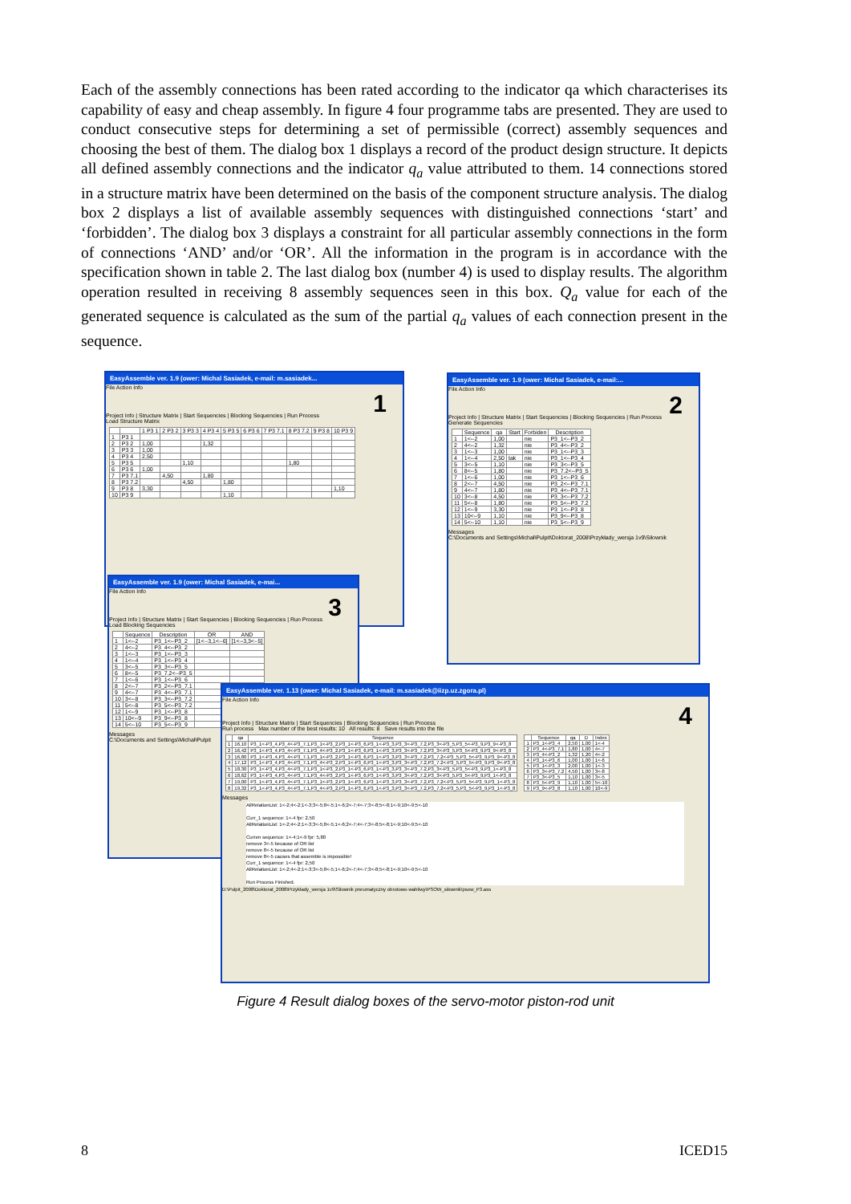Each of the assembly connections has been rated according to the indicator qa which characterises its capability of easy and cheap assembly. In figure 4 four programme tabs are presented. They are used to conduct consecutive steps for determining a set of permissible (correct) assembly sequences and choosing the best of them. The dialog box 1 displays a record of the product design structure. It depicts all defined assembly connections and the indicator q<sub>a</sub> value attributed to them. 14 connections stored in a structure matrix have been determined on the basis of the component structure analysis. The dialog box 2 displays a list of available assembly sequences with distinguished connections ‘start’ and ‘forbidden’. The dialog box 3 displays a constraint for all particular assembly connections in the form of connections ‘AND’ and/or ‘OR’. All the information in the program is in accordance with the specification shown in table 2. The last dialog box (number 4) is used to display results. The algorithm operation resulted in receiving 8 assembly sequences seen in this box. Q<sub>a</sub> value for each of the generated sequence is calculated as the sum of the partial q<sub>a</sub> values of each connection present in the sequence.
EasyAssemble ver. 1.9 (ower: Michal Sasiadek, e-mail: m.sasiadek...
File Action Info
1
Project Info | Structure Matrix | Start Sequencies | Blocking Sequencies | Run Process
Load Structure Matrix
| | | 1 P3 1 | 2 P3 2 | 3 P3 3 | 4 P3 4 | 5 P3 5 | 6 P3 6 | 7 P3 7.1 | 8 P3 7.2 | 9 P3 8 | 10 P3 9 |
| --- | --- | --- | --- | --- | --- | --- | --- | --- | --- | --- | --- |
| 1 | P3 1 | | | | | | | | | | |
| 2 | P3 2 | 1,00 | | | 1,32 | | | | | | |
| 3 | P3 3 | 1,00 | | | | | | | | | |
| 4 | P3 4 | 2,50 | | | | | | | | | |
| 5 | P3 5 | | | 1,10 | | | | | 1,80 | | |
| 6 | P3 6 | 1,00 | | | | | | | | | |
| 7 | P3 7.1 | | 4,50 | | 1,80 | | | | | | |
| 8 | P3 7.2 | | | 4,50 | | 1,80 | | | | | |
| 9 | P3 8 | 3,30 | | | | | | | | | 1,10 |
| 10 | P3 9 | | | | | 1,10 | | | | | |
EasyAssemble ver. 1.9 (ower: Michal Sasiadek, e-mail:...
File Action Info
2
Project Info | Structure Matrix | Start Sequencies | Blocking Sequencies | Run Process
Generate Sequencies
| | Sequence | qa | Start | Forbiden | Description |
| --- | --- | --- | --- | --- | --- |
| 1 | 1<--2 | 1,00 | | nie | P3_1<--P3_2 |
| 2 | 4<--2 | 1,32 | | nie | P3_4<--P3_2 |
| 3 | 1<--3 | 1,00 | | nie | P3_1<--P3_3 |
| 4 | 1<--4 | 2,50 | tak | nie | P3_1<--P3_4 |
| 5 | 3<--5 | 1,10 | | nie | P3_3<--P3_5 |
| 6 | 8<--5 | 1,80 | | nie | P3_7.2<--P3_5 |
| 7 | 1<--6 | 1,00 | | nie | P3_1<--P3_6 |
| 8 | 2<--7 | 4,50 | | nie | P3_2<--P3_7.1 |
| 9 | 4<--7 | 1,80 | | nie | P3_4<--P3_7.1 |
| 10 | 3<--8 | 4,50 | | nie | P3_3<--P3_7.2 |
| 11 | 5<--8 | 1,80 | | nie | P3_5<--P3_7.2 |
| 12 | 1<--9 | 3,30 | | nie | P3_1<--P3_8 |
| 13 | 10<--9 | 1,10 | | nie | P3_9<--P3_8 |
| 14 | 5<--10 | 1,10 | | nie | P3_5<--P3_9 |
Messages
C:\Documents and Settings\Michał\Pulpit\Doktorat_2008\Przykłady_wersja 1v9\Siłownik
EasyAssemble ver. 1.9 (ower: Michal Sasiadek, e-mai...
File Action Info
3
Project Info | Structure Matrix | Start Sequencies | Blocking Sequencies | Run Process
Load Blocking Sequencies
| | Sequence | Description | OR | AND |
| --- | --- | --- | --- | --- |
| 1 | 1<--2 | P3_1<--P3_2 | [1<--3,1<--6] | [1<--3,3<--5] |
| 2 | 4<--2 | P3_4<--P3_2 | | |
| 3 | 1<--3 | P3_1<--P3_3 | | |
| 4 | 1<--4 | P3_1<--P3_4 | | |
| 5 | 3<--5 | P3_3<--P3_5 | | |
| 6 | 8<--5 | P3_7.2<--P3_5 | | |
| 7 | 1<--6 | P3_1<--P3_6 | | |
| 8 | 2<--7 | P3_2<--P3_7.1 | | |
| 9 | 4<--7 | P3_4<--P3_7.1 | | |
| 10 | 3<--8 | P3_3<--P3_7.2 | | |
| 11 | 5<--8 | P3_5<--P3_7.2 | | |
| 12 | 1<--9 | P3_1<--P3_8 | | |
| 13 | 10<--9 | P3_9<--P3_8 | | |
| 14 | 5<--10 | P3_5<--P3_9 | | |
Messages
C:\Documents and Settings\Michał\Pulpit
EasyAssemble ver. 1.13 (ower: Michal Sasiadek, e-mail: m.sasiadek@iizp.uz.zgora.pl)
File Action Info
4
Project Info | Structure Matrix | Start Sequencies | Blocking Sequencies | Run Process
Run process Max number of the best results: 10 All results: 8 Save results into the file
| | qa | Sequence |
| --- | --- | --- |
| 1 | 16,10 | P3_1<-P3_4,P3_4<-P3_7.1,P3_1<-P3_2,P3_1<-P3_6,P3_1<-P3_3,P3_3<-P3_7.2,P3_3<-P3_5,P3_5<-P3_9,P3_9<-P3_8 |
| 2 | 16,42 | P3_1<-P3_4,P3_4<-P3_7.1,P3_4<-P3_2,P3_1<-P3_6,P3_1<-P3_3,P3_3<-P3_7.2,P3_3<-P3_5,P3_5<-P3_9,P3_9<-P3_8 |
| 3 | 16,80 | P3_1<-P3_4,P3_4<-P3_7.1,P3_1<-P3_2,P3_1<-P3_6,P3_1<-P3_3,P3_3<-P3_7.2,P3_7.2<-P3_5,P3_5<-P3_9,P3_9<-P3_8 |
| 4 | 17,12 | P3_1<-P3_4,P3_4<-P3_7.1,P3_4<-P3_2,P3_1<-P3_6,P3_1<-P3_3,P3_3<-P3_7.2,P3_7.2<-P3_5,P3_5<-P3_9,P3_9<-P3_8 |
| 5 | 18,30 | P3_1<-P3_4,P3_4<-P3_7.1,P3_1<-P3_2,P3_1<-P3_6,P3_1<-P3_3,P3_3<-P3_7.2,P3_3<-P3_5,P3_5<-P3_9,P3_1<-P3_8 |
| 6 | 18,62 | P3_1<-P3_4,P3_4<-P3_7.1,P3_4<-P3_2,P3_1<-P3_6,P3_1<-P3_3,P3_3<-P3_7.2,P3_3<-P3_5,P3_5<-P3_9,P3_1<-P3_8 |
| 7 | 19,00 | P3_1<-P3_4,P3_4<-P3_7.1,P3_1<-P3_2,P3_1<-P3_6,P3_1<-P3_3,P3_3<-P3_7.2,P3_7.2<-P3_5,P3_5<-P3_9,P3_1<-P3_8 |
| 8 | 19,32 | P3_1<-P3_4,P3_4<-P3_7.1,P3_4<-P3_2,P3_1<-P3_6,P3_1<-P3_3,P3_3<-P3_7.2,P3_7.2<-P3_5,P3_5<-P3_9,P3_1<-P3_8 |
| | Sequence | qa | D | Index |
| --- | --- | --- | --- | --- |
| 1 | P3_1<-P3_4 | 2,50 | 1,00 | 1<-4 |
| 2 | P3_4<-P3_7.1 | 1,80 | 1,00 | 4<-7 |
| 3 | P3_4<-P3_2 | 1,32 | 1,20 | 4<-2 |
| 4 | P3_1<-P3_6 | 1,00 | 1,00 | 1<-6 |
| 5 | P3_1<-P3_3 | 2,00 | 1,00 | 1<-3 |
| 6 | P3_3<-P3_7.2 | 4,50 | 1,00 | 3<-8 |
| 7 | P3_3<-P3_5 | 1,10 | 1,00 | 3<-5 |
| 8 | P3_5<-P3_9 | 1,10 | 1,00 | 5<-10 |
| 9 | P3_9<-P3_8 | 1,10 | 1,00 | 10<-9 |
Messages
AllRelationList: 1<-2;4<-2;1<-3;3<-5;8<-5;1<-6;2<-7;4<-7;3<-8;5<-8;1<-9;10<-9;5<-10
Curr_1 sequence: 1<-4 fpr: 2,50
AllRelationList: 1<-2;4<-2;1<-3;3<-5;8<-5;1<-6;2<-7;4<-7;3<-8;5<-8;1<-9;10<-9;5<-10
Curren sequence: 1<-4;1<-9 fpr: 5,80
remove 3<-5 because of OR list
remove 8<-5 because of OR list
remove 8<-5 causes that assemble is impossible!
Curr_1 sequence: 1<-4 fpr: 2,50
AllRelationList: 1<-2;4<-2;1<-3;3<-5;8<-5;1<-6;2<-7;4<-7;3<-8;5<-8;1<-9;10<-9;5<-10
Run Process Finished.
D:\Pulpit_2008\Doktorat_2008\Przykłady_wersja 1v9\Siłownik pneumatyczny obrotowo-wahliwy\PSOW_siłownik\psow_P3.ass
Figure 4 Result dialog boxes of the servo-motor piston-rod unit
8 ICED15